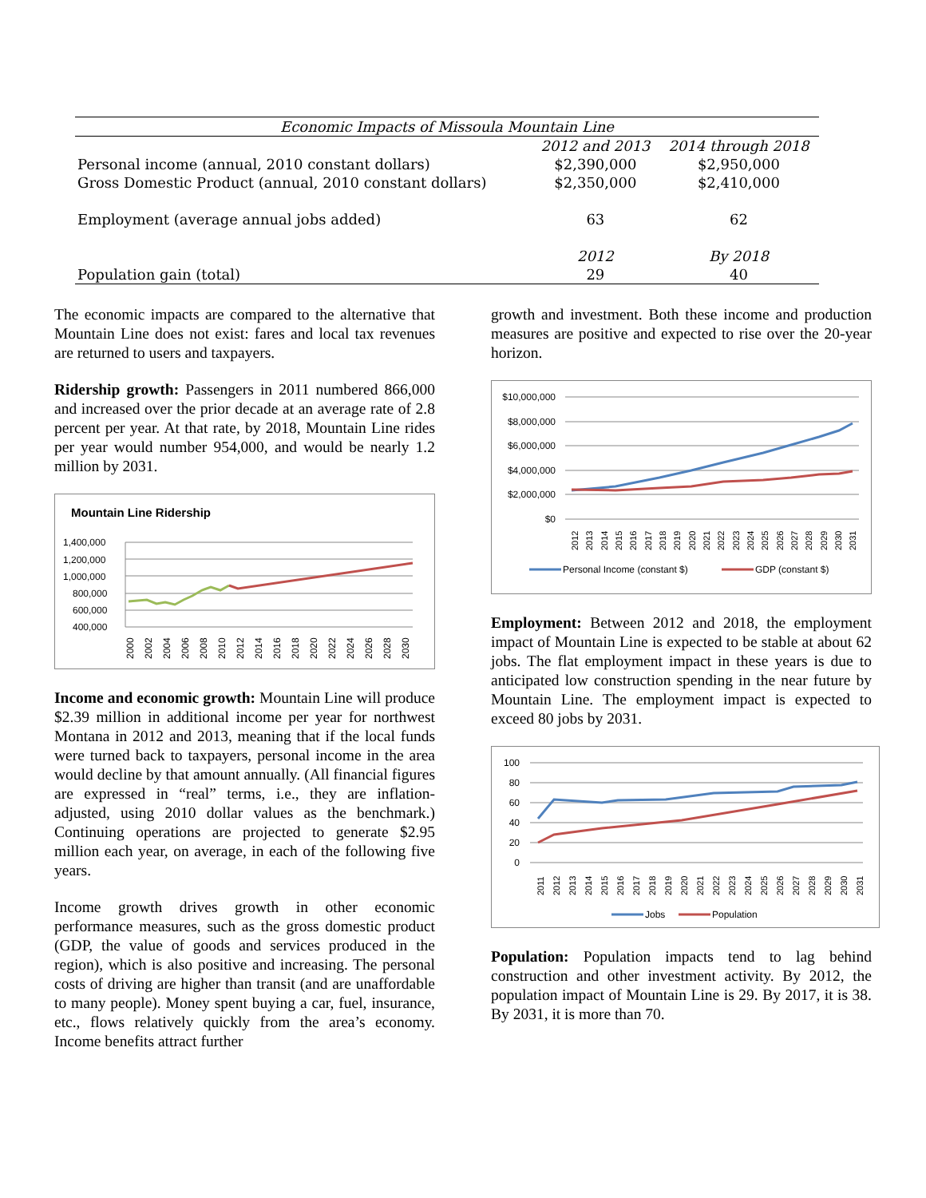| Economic Impacts of Missoula Mountain Line | | |
| | 2012 and 2013 | 2014 through 2018 |
| Personal income (annual, 2010 constant dollars) | $2,390,000 | $2,950,000 |
| Gross Domestic Product (annual, 2010 constant dollars) | $2,350,000 | $2,410,000 |
| Employment (average annual jobs added) | 63 | 62 |
| | 2012 | By 2018 |
| Population gain (total) | 29 | 40 |
The economic impacts are compared to the alternative that Mountain Line does not exist: fares and local tax revenues are returned to users and taxpayers.
Ridership growth: Passengers in 2011 numbered 866,000 and increased over the prior decade at an average rate of 2.8 percent per year. At that rate, by 2018, Mountain Line rides per year would number 954,000, and would be nearly 1.2 million by 2031.
Mountain Line Ridership
1,400,000
1,200,000
1,000,000
800,000
600,000
400,000
2000
2002
2004
2006
2008
2010
2012
2014
2016
2018
2020
2022
2024
2026
2028
2030
Income and economic growth: Mountain Line will produce $2.39 million in additional income per year for northwest Montana in 2012 and 2013, meaning that if the local funds were turned back to taxpayers, personal income in the area would decline by that amount annually. (All financial figures are expressed in “real” terms, i.e., they are inflation-adjusted, using 2010 dollar values as the benchmark.) Continuing operations are projected to generate $2.95 million each year, on average, in each of the following five years.
Income growth drives growth in other economic performance measures, such as the gross domestic product (GDP, the value of goods and services produced in the region), which is also positive and increasing. The personal costs of driving are higher than transit (and are unaffordable to many people). Money spent buying a car, fuel, insurance, etc., flows relatively quickly from the area’s economy. Income benefits attract further
growth and investment. Both these income and production measures are positive and expected to rise over the 20-year horizon.
$10,000,000
$8,000,000
$6,000,000
$4,000,000
$2,000,000
$0
2012
2013
2014
2015
2016
2017
2018
2019
2020
2021
2022
2023
2024
2025
2026
2027
2028
2029
2030
2031
Personal Income (constant $)
GDP (constant $)
Employment: Between 2012 and 2018, the employment impact of Mountain Line is expected to be stable at about 62 jobs. The flat employment impact in these years is due to anticipated low construction spending in the near future by Mountain Line. The employment impact is expected to exceed 80 jobs by 2031.
100
80
60
40
20
0
2011
2012
2013
2014
2015
2016
2017
2018
2019
2020
2021
2022
2023
2024
2025
2026
2027
2028
2029
2030
2031
Jobs
Population
Population: Population impacts tend to lag behind construction and other investment activity. By 2012, the population impact of Mountain Line is 29. By 2017, it is 38. By 2031, it is more than 70.